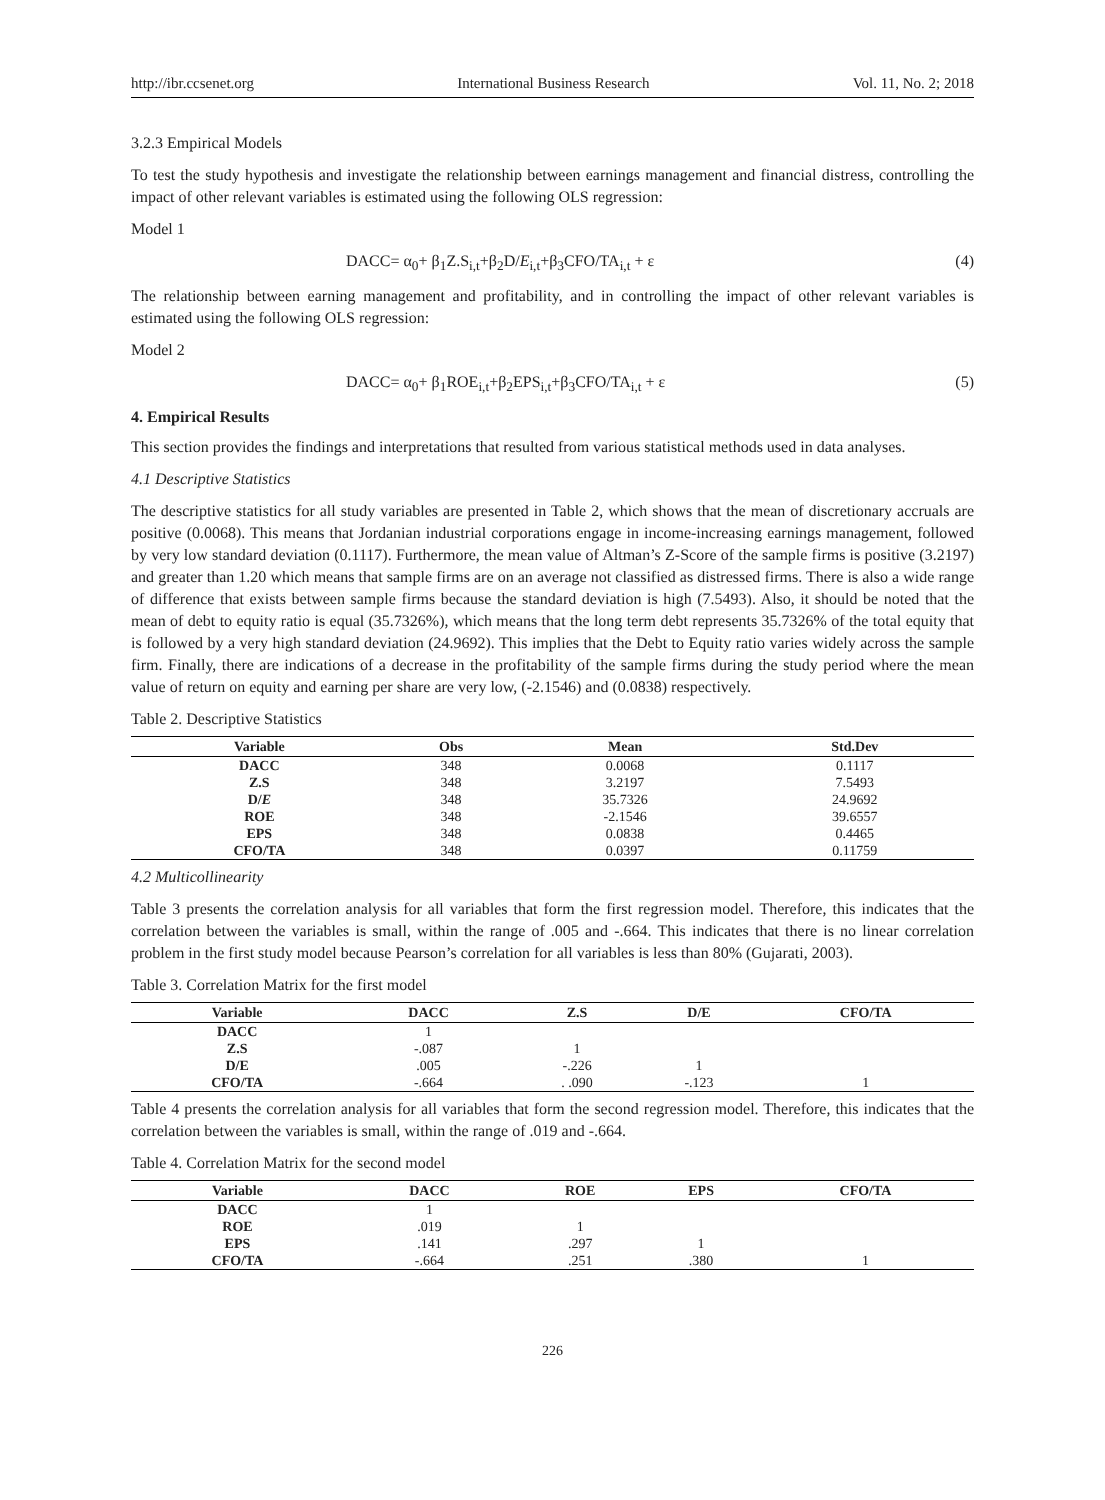http://ibr.ccsenet.org International Business Research Vol. 11, No. 2; 2018
3.2.3 Empirical Models
To test the study hypothesis and investigate the relationship between earnings management and financial distress, controlling the impact of other relevant variables is estimated using the following OLS regression:
Model 1
DACC= α<sub>0</sub>+ β<sub>1</sub>Z.S<sub>i,t</sub>+β<sub>2</sub>D/E<sub>i,t</sub>+β<sub>3</sub>CFO/TA<sub>i,t</sub> + ε (4)
The relationship between earning management and profitability, and in controlling the impact of other relevant variables is estimated using the following OLS regression:
Model 2
DACC= α<sub>0</sub>+ β<sub>1</sub>ROE<sub>i,t</sub>+β<sub>2</sub>EPS<sub>i,t</sub>+β<sub>3</sub>CFO/TA<sub>i,t</sub> + ε (5)
4. Empirical Results
This section provides the findings and interpretations that resulted from various statistical methods used in data analyses.
4.1 Descriptive Statistics
The descriptive statistics for all study variables are presented in Table 2, which shows that the mean of discretionary accruals are positive (0.0068). This means that Jordanian industrial corporations engage in income-increasing earnings management, followed by very low standard deviation (0.1117). Furthermore, the mean value of Altman’s Z-Score of the sample firms is positive (3.2197) and greater than 1.20 which means that sample firms are on an average not classified as distressed firms. There is also a wide range of difference that exists between sample firms because the standard deviation is high (7.5493). Also, it should be noted that the mean of debt to equity ratio is equal (35.7326%), which means that the long term debt represents 35.7326% of the total equity that is followed by a very high standard deviation (24.9692). This implies that the Debt to Equity ratio varies widely across the sample firm. Finally, there are indications of a decrease in the profitability of the sample firms during the study period where the mean value of return on equity and earning per share are very low, (-2.1546) and (0.0838) respectively.
Table 2. Descriptive Statistics
| Variable | Obs | Mean | Std.Dev |
| --- | --- | --- | --- |
| DACC | 348 | 0.0068 | 0.1117 |
| Z.S | 348 | 3.2197 | 7.5493 |
| D/ E | 348 | 35.7326 | 24.9692 |
| ROE | 348 | -2.1546 | 39.6557 |
| EPS | 348 | 0.0838 | 0.4465 |
| CFO/TA | 348 | 0.0397 | 0.11759 |
4.2 Multicollinearity
Table 3 presents the correlation analysis for all variables that form the first regression model. Therefore, this indicates that the correlation between the variables is small, within the range of .005 and -.664. This indicates that there is no linear correlation problem in the first study model because Pearson’s correlation for all variables is less than 80% (Gujarati, 2003).
Table 3. Correlation Matrix for the first model
| Variable | DACC | Z.S | D/E | CFO/TA |
| --- | --- | --- | --- | --- |
| DACC | 1 | | | |
| Z.S | -.087 | 1 | | |
| D/E | .005 | -.226 | 1 | |
| CFO/TA | -.664 | . .090 | -.123 | 1 |
Table 4 presents the correlation analysis for all variables that form the second regression model. Therefore, this indicates that the correlation between the variables is small, within the range of .019 and -.664.
Table 4. Correlation Matrix for the second model
| Variable | DACC | ROE | EPS | CFO/TA |
| --- | --- | --- | --- | --- |
| DACC | 1 | | | |
| ROE | .019 | 1 | | |
| EPS | .141 | .297 | 1 | |
| CFO/TA | -.664 | .251 | .380 | 1 |
226